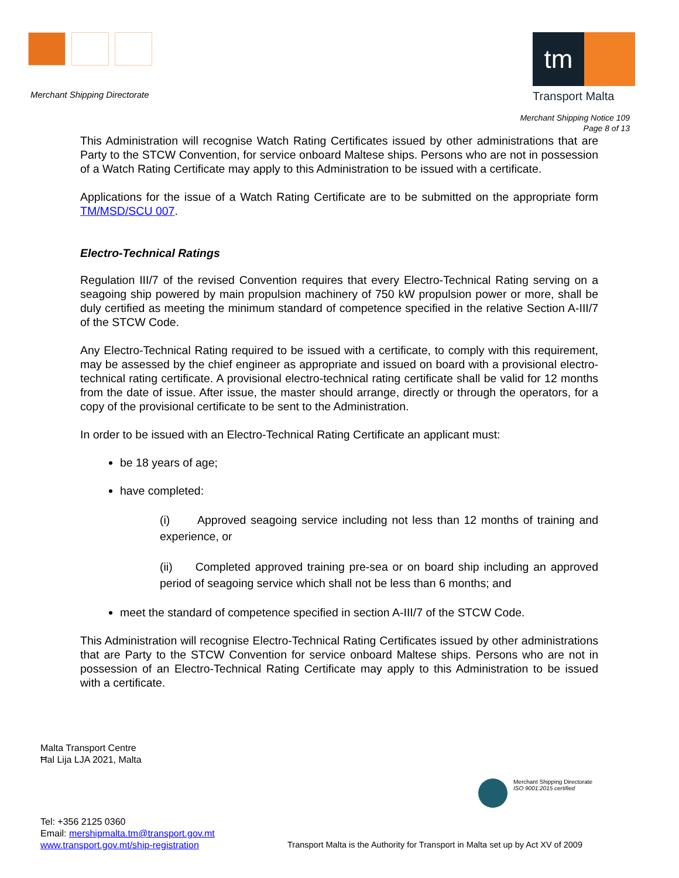tm
Transport Malta
Merchant Shipping Directorate
Merchant Shipping Notice 109
Page 8 of 13
This Administration will recognise Watch Rating Certificates issued by other administrations that are Party to the STCW Convention, for service onboard Maltese ships. Persons who are not in possession of a Watch Rating Certificate may apply to this Administration to be issued with a certificate.
Applications for the issue of a Watch Rating Certificate are to be submitted on the appropriate form TM/MSD/SCU 007.
Electro-Technical Ratings
Regulation III/7 of the revised Convention requires that every Electro-Technical Rating serving on a seagoing ship powered by main propulsion machinery of 750 kW propulsion power or more, shall be duly certified as meeting the minimum standard of competence specified in the relative Section A-III/7 of the STCW Code.
Any Electro-Technical Rating required to be issued with a certificate, to comply with this requirement, may be assessed by the chief engineer as appropriate and issued on board with a provisional electro-technical rating certificate. A provisional electro-technical rating certificate shall be valid for 12 months from the date of issue. After issue, the master should arrange, directly or through the operators, for a copy of the provisional certificate to be sent to the Administration.
In order to be issued with an Electro-Technical Rating Certificate an applicant must:
be 18 years of age;
have completed:
(i) Approved seagoing service including not less than 12 months of training and experience, or
(ii) Completed approved training pre-sea or on board ship including an approved period of seagoing service which shall not be less than 6 months; and
meet the standard of competence specified in section A-III/7 of the STCW Code.
This Administration will recognise Electro-Technical Rating Certificates issued by other administrations that are Party to the STCW Convention for service onboard Maltese ships. Persons who are not in possession of an Electro-Technical Rating Certificate may apply to this Administration to be issued with a certificate.
Malta Transport Centre
Ħal Lija LJA 2021, Malta
Merchant Shipping Directorate
ISO 9001:2015 certified
Tel: +356 2125 0360
Email: mershipmalta.tm@transport.gov.mt
www.transport.gov.mt/ship-registration
Transport Malta is the Authority for Transport in Malta set up by Act XV of 2009